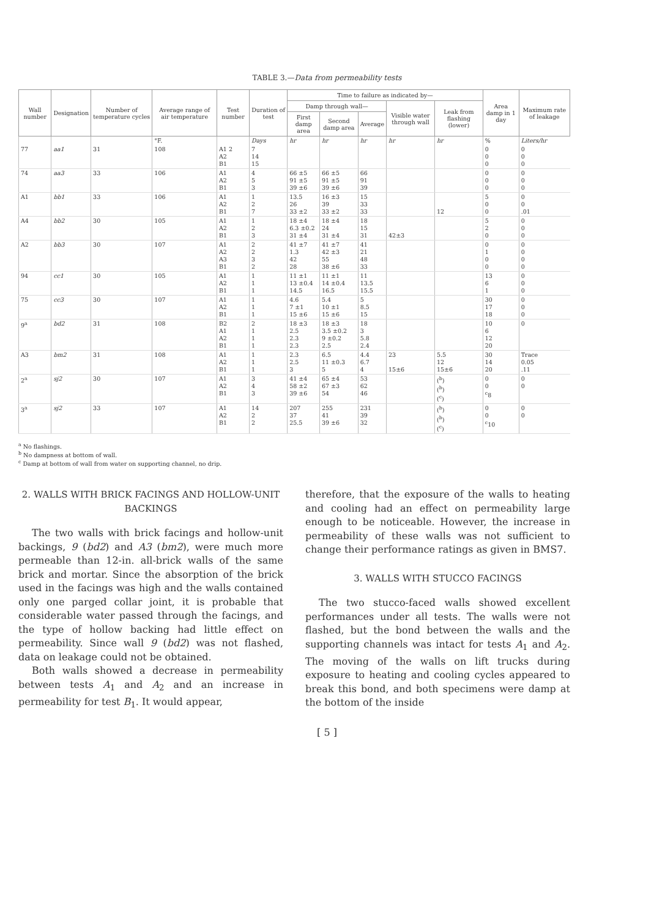TABLE 3.—Data from permeability tests
| Wall number | Designation | Number of temperature cycles | Average range of air temperature | Test number | Duration of test | Time to failure as indicated by— | | | | | Area damp in 1 day | Maximum rate of leakage |
| --- | --- | --- | --- | --- | --- | --- | --- | --- | --- | --- | --- | --- |
| | | | | | | Damp through wall— | | | Visible water through wall | Leak from flashing (lower) | | |
| | | | | | | First damp area | Second damp area | Average | | | | |
| | | | °F. | | Days | hr | hr | hr | hr | hr | % | Liters/hr |
| 77 | aa1 | 31 | 108 | A1 2 A2 B1 | 7 14 15 | | | | | | 0 0 0 | 0 0 0 |
| 74 | aa3 | 33 | 106 | A1 A2 B1 | 4 5 3 | 66 ±5 91 ±5 39 ±6 | 66 ±5 91 ±5 39 ±6 | 66 91 39 | | | 0 0 0 | 0 0 0 |
| A1 | bb1 | 33 | 106 | A1 A2 B1 | 1 2 7 | 13.5 26 33 ±2 | 16 ±3 39 33 ±2 | 15 33 33 | | 12 | 5 0 0 | 0 0 .01 |
| A4 | bb2 | 30 | 105 | A1 A2 B1 | 1 2 3 | 18 ±4 6.3 ±0.2 31 ±4 | 18 ±4 24 31 ±4 | 18 15 31 | 42±3 | | 5 2 0 | 0 0 0 |
| A2 | bb3 | 30 | 107 | A1 A2 A3 B1 | 2 2 3 2 | 41 ±7 1.3 42 28 | 41 ±7 42 ±3 55 38 ±6 | 41 21 48 33 | | | 0 1 0 0 | 0 0 0 0 |
| 94 | cc1 | 30 | 105 | A1 A2 B1 | 1 1 1 | 11 ±1 13 ±0.4 14.5 | 11 ±1 14 ±0.4 16.5 | 11 13.5 15.5 | | | 13 6 1 | 0 0 0 |
| 75 | cc3 | 30 | 107 | A1 A2 B1 | 1 1 1 | 4.6 7 ±1 15 ±6 | 5.4 10 ±1 15 ±6 | 5 8.5 15 | | | 30 17 18 | 0 0 0 |
| 9<sup>a</sup> | bd2 | 31 | 108 | B2 A1 A2 B1 | 2 1 1 1 | 18 ±3 2.5 2.3 2.3 | 18 ±3 3.5 ±0.2 9 ±0.2 2.5 | 18 3 5.8 2.4 | | | 10 6 12 20 | 0 |
| A3 | bm2 | 31 | 108 | A1 A2 B1 | 1 1 1 | 2.3 2.5 3 | 6.5 11 ±0.3 5 | 4.4 6.7 4 | 23 15±6 | 5.5 12 15±6 | 30 14 20 | Trace 0.05 .11 |
| 2<sup>a</sup> | sj2 | 30 | 107 | A1 A2 B1 | 3 4 3 | 41 ±4 58 ±2 39 ±6 | 65 ±4 67 ±3 54 | 53 62 46 | | (<sup>b</sup>) (<sup>b</sup>) (<sup>c</sup>) | 0 0 <sup>c</sup> 8 | 0 0 |
| 3<sup>a</sup> | sj2 | 33 | 107 | A1 A2 B1 | 14 2 2 | 207 37 25.5 | 255 41 39 ±6 | 231 39 32 | | (<sup>b</sup>) (<sup>b</sup>) (<sup>c</sup>) | 0 0 <sup>c</sup> 10 | 0 0 |
<sup>a</sup> No flashings.
<sup>b</sup> No dampness at bottom of wall.
<sup>c</sup> Damp at bottom of wall from water on supporting channel, no drip.
2. WALLS WITH BRICK FACINGS AND HOLLOW-UNIT BACKINGS
The two walls with brick facings and hollow-unit backings, 9 (bd2) and A3 (bm2), were much more permeable than 12-in. all-brick walls of the same brick and mortar. Since the absorption of the brick used in the facings was high and the walls contained only one parged collar joint, it is probable that considerable water passed through the facings, and the type of hollow backing had little effect on permeability. Since wall 9 (bd2) was not flashed, data on leakage could not be obtained.
Both walls showed a decrease in permeability between tests A<sub>1</sub> and A<sub>2</sub> and an increase in permeability for test B<sub>1</sub>. It would appear,
therefore, that the exposure of the walls to heating and cooling had an effect on permeability large enough to be noticeable. However, the increase in permeability of these walls was not sufficient to change their performance ratings as given in BMS7.
3. WALLS WITH STUCCO FACINGS
The two stucco-faced walls showed excellent performances under all tests. The walls were not flashed, but the bond between the walls and the supporting channels was intact for tests A<sub>1</sub> and A<sub>2</sub>. The moving of the walls on lift trucks during exposure to heating and cooling cycles appeared to break this bond, and both specimens were damp at the bottom of the inside
[ 5 ]